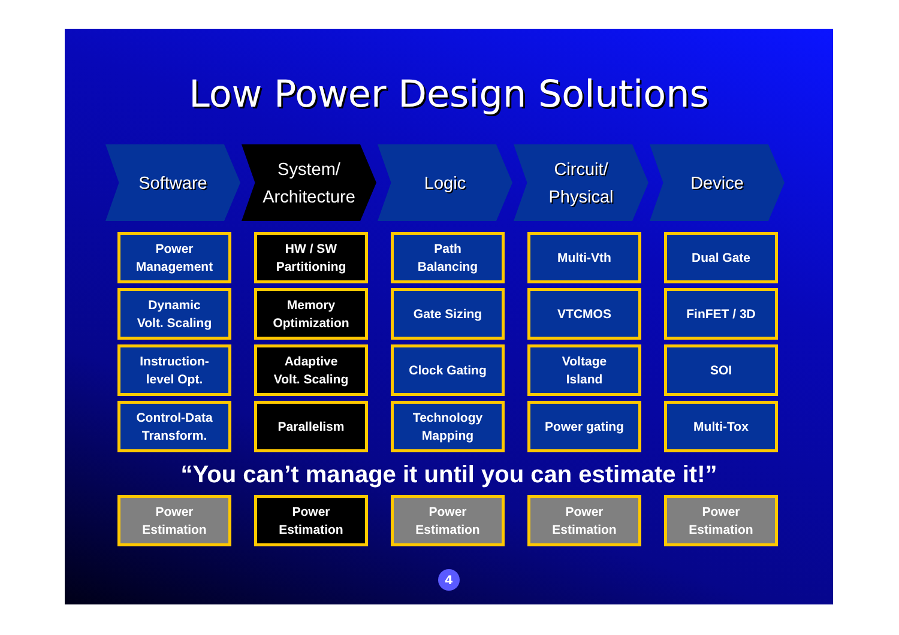Low Power Design Solutions
Software System/
Architecture
Logic Circuit/
Physical
Device
Power
Management
HW / SW
Partitioning
Path
Balancing
Multi-Vth
Dual Gate
Dynamic
Volt. Scaling
Memory
Optimization
Gate Sizing
VTCMOS
FinFET / 3D
Instruction-
level Opt.
Adaptive
Volt. Scaling
Clock Gating
Voltage
Island
SOI
Control-Data
Transform.
Parallelism
Technology
Mapping
Power gating
Multi-Tox
“You can’t manage it until you can estimate it!”
Power
Estimation
Power
Estimation
Power
Estimation
Power
Estimation
Power
Estimation
4